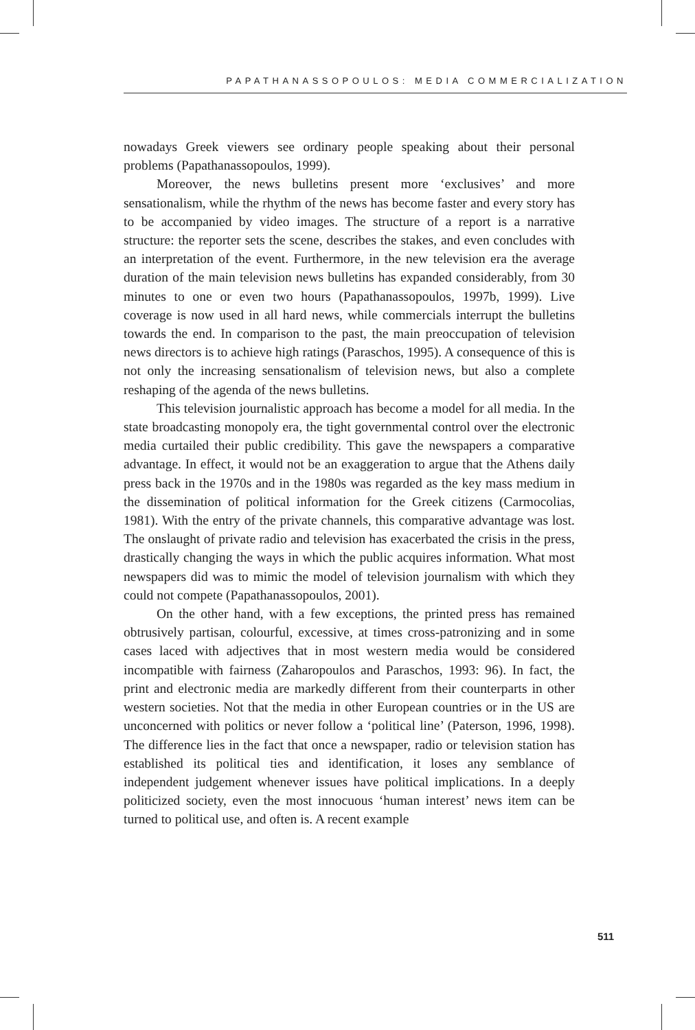PAPATHANASSOPOULOS: MEDIA COMMERCIALIZATION
nowadays Greek viewers see ordinary people speaking about their personal problems (Papathanassopoulos, 1999).
Moreover, the news bulletins present more ‘exclusives’ and more sensationalism, while the rhythm of the news has become faster and every story has to be accompanied by video images. The structure of a report is a narrative structure: the reporter sets the scene, describes the stakes, and even concludes with an interpretation of the event. Furthermore, in the new television era the average duration of the main television news bulletins has expanded considerably, from 30 minutes to one or even two hours (Papathanassopoulos, 1997b, 1999). Live coverage is now used in all hard news, while commercials interrupt the bulletins towards the end. In comparison to the past, the main preoccupation of television news directors is to achieve high ratings (Paraschos, 1995). A consequence of this is not only the increasing sensationalism of television news, but also a complete reshaping of the agenda of the news bulletins.
This television journalistic approach has become a model for all media. In the state broadcasting monopoly era, the tight governmental control over the electronic media curtailed their public credibility. This gave the newspapers a comparative advantage. In effect, it would not be an exaggeration to argue that the Athens daily press back in the 1970s and in the 1980s was regarded as the key mass medium in the dissemination of political information for the Greek citizens (Carmocolias, 1981). With the entry of the private channels, this comparative advantage was lost. The onslaught of private radio and television has exacerbated the crisis in the press, drastically changing the ways in which the public acquires information. What most newspapers did was to mimic the model of television journalism with which they could not compete (Papathanassopoulos, 2001).
On the other hand, with a few exceptions, the printed press has remained obtrusively partisan, colourful, excessive, at times cross-patronizing and in some cases laced with adjectives that in most western media would be considered incompatible with fairness (Zaharopoulos and Paraschos, 1993: 96). In fact, the print and electronic media are markedly different from their counterparts in other western societies. Not that the media in other European countries or in the US are unconcerned with politics or never follow a ‘political line’ (Paterson, 1996, 1998). The difference lies in the fact that once a newspaper, radio or television station has established its political ties and identification, it loses any semblance of independent judgement whenever issues have political implications. In a deeply politicized society, even the most innocuous ‘human interest’ news item can be turned to political use, and often is. A recent example
511